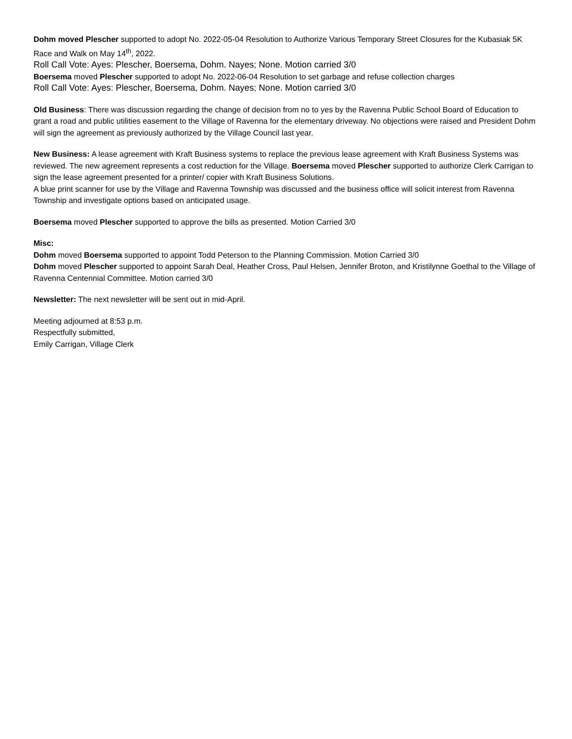Dohm moved Plescher supported to adopt No. 2022-05-04 Resolution to Authorize Various Temporary Street Closures for the Kubasiak 5K Race and Walk on May 14<sup>th</sup>, 2022.
Roll Call Vote: Ayes: Plescher, Boersema, Dohm. Nayes; None. Motion carried 3/0
Boersema moved Plescher supported to adopt No. 2022-06-04 Resolution to set garbage and refuse collection charges
Roll Call Vote: Ayes: Plescher, Boersema, Dohm. Nayes; None. Motion carried 3/0
Old Business: There was discussion regarding the change of decision from no to yes by the Ravenna Public School Board of Education to grant a road and public utilities easement to the Village of Ravenna for the elementary driveway. No objections were raised and President Dohm will sign the agreement as previously authorized by the Village Council last year.
New Business: A lease agreement with Kraft Business systems to replace the previous lease agreement with Kraft Business Systems was reviewed. The new agreement represents a cost reduction for the Village. Boersema moved Plescher supported to authorize Clerk Carrigan to sign the lease agreement presented for a printer/ copier with Kraft Business Solutions.
A blue print scanner for use by the Village and Ravenna Township was discussed and the business office will solicit interest from Ravenna Township and investigate options based on anticipated usage.
Boersema moved Plescher supported to approve the bills as presented. Motion Carried 3/0
Misc:
Dohm moved Boersema supported to appoint Todd Peterson to the Planning Commission. Motion Carried 3/0
Dohm moved Plescher supported to appoint Sarah Deal, Heather Cross, Paul Helsen, Jennifer Broton, and Kristilynne Goethal to the Village of Ravenna Centennial Committee. Motion carried 3/0
Newsletter: The next newsletter will be sent out in mid-April.
Meeting adjourned at 8:53 p.m.
Respectfully submitted,
Emily Carrigan, Village Clerk